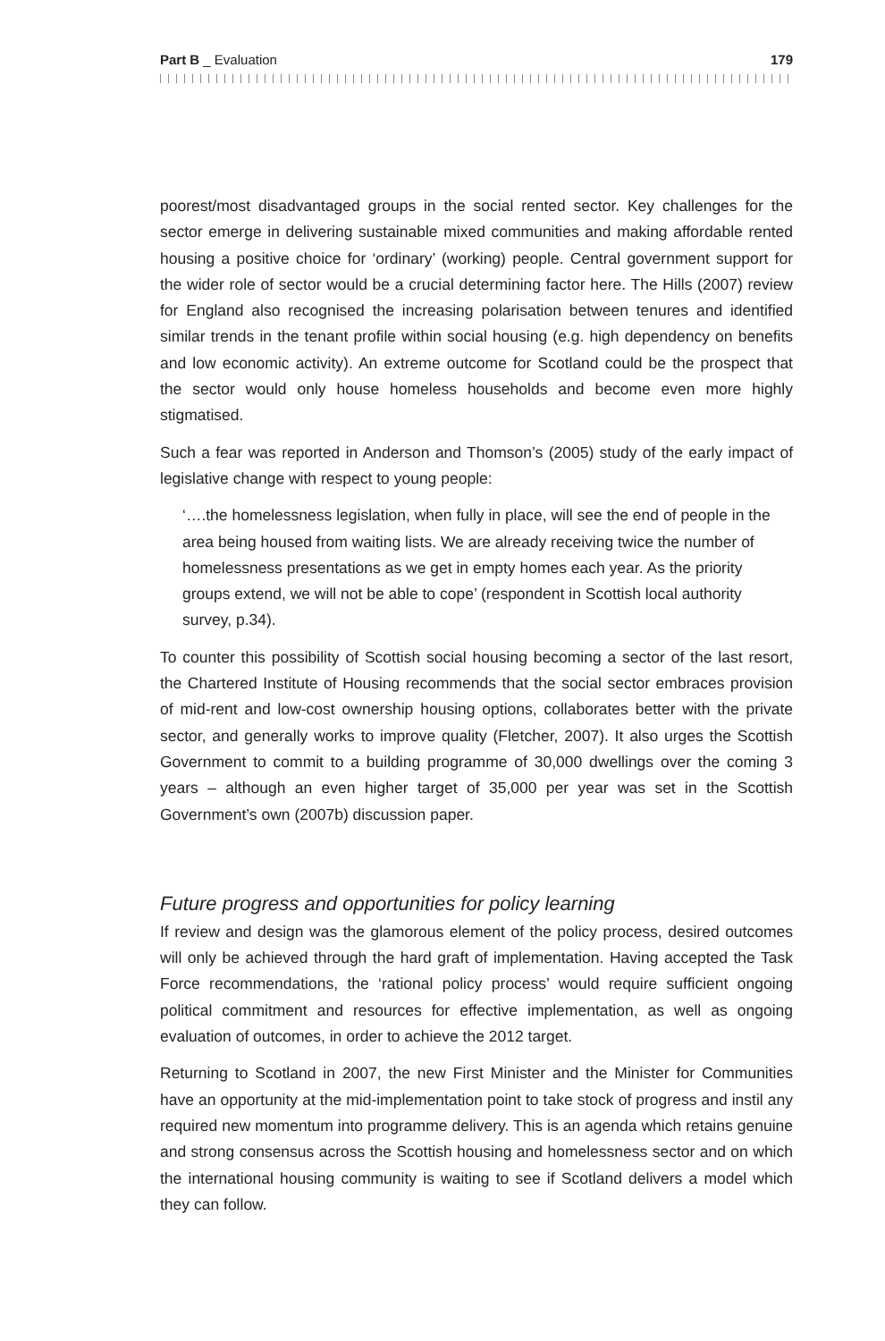Part B _ Evaluation 179
poorest/most disadvantaged groups in the social rented sector. Key challenges for the sector emerge in delivering sustainable mixed communities and making affordable rented housing a positive choice for ‘ordinary’ (working) people. Central government support for the wider role of sector would be a crucial determining factor here. The Hills (2007) review for England also recognised the increasing polarisation between tenures and identified similar trends in the tenant profile within social housing (e.g. high dependency on benefits and low economic activity). An extreme outcome for Scotland could be the prospect that the sector would only house homeless households and become even more highly stigmatised.
Such a fear was reported in Anderson and Thomson’s (2005) study of the early impact of legislative change with respect to young people:
‘….the homelessness legislation, when fully in place, will see the end of people in the area being housed from waiting lists. We are already receiving twice the number of homelessness presentations as we get in empty homes each year. As the priority groups extend, we will not be able to cope’ (respondent in Scottish local authority survey, p.34).
To counter this possibility of Scottish social housing becoming a sector of the last resort, the Chartered Institute of Housing recommends that the social sector embraces provision of mid-rent and low-cost ownership housing options, collaborates better with the private sector, and generally works to improve quality (Fletcher, 2007). It also urges the Scottish Government to commit to a building programme of 30,000 dwellings over the coming 3 years – although an even higher target of 35,000 per year was set in the Scottish Government’s own (2007b) discussion paper.
Future progress and opportunities for policy learning
If review and design was the glamorous element of the policy process, desired outcomes will only be achieved through the hard graft of implementation. Having accepted the Task Force recommendations, the ‘rational policy process’ would require sufficient ongoing political commitment and resources for effective implementation, as well as ongoing evaluation of outcomes, in order to achieve the 2012 target.
Returning to Scotland in 2007, the new First Minister and the Minister for Communities have an opportunity at the mid-implementation point to take stock of progress and instil any required new momentum into programme delivery. This is an agenda which retains genuine and strong consensus across the Scottish housing and homelessness sector and on which the international housing community is waiting to see if Scotland delivers a model which they can follow.